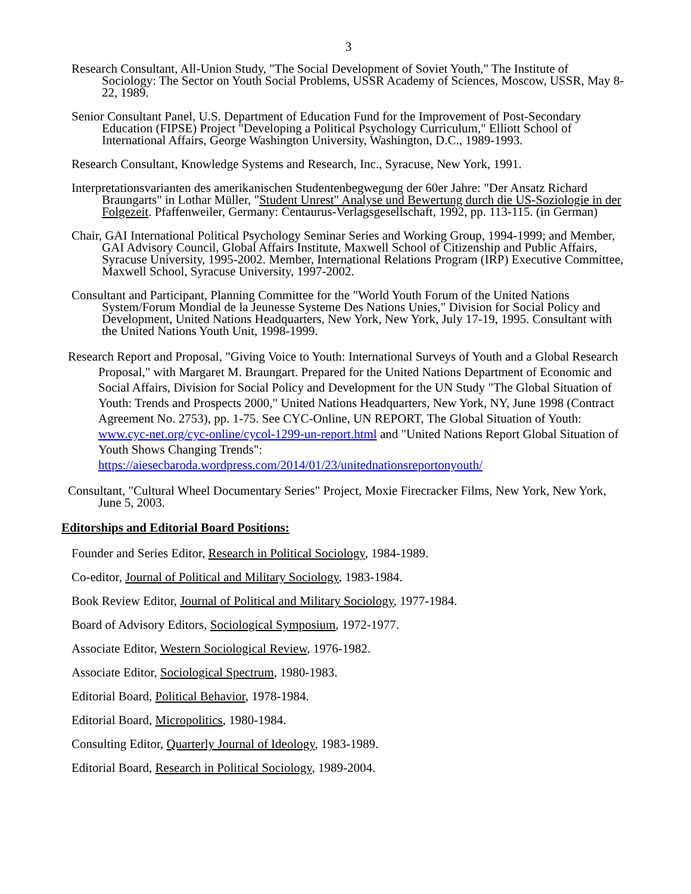3
Research Consultant, All-Union Study, "The Social Development of Soviet Youth," The Institute of Sociology: The Sector on Youth Social Problems, USSR Academy of Sciences, Moscow, USSR, May 8-22, 1989.
Senior Consultant Panel, U.S. Department of Education Fund for the Improvement of Post-Secondary Education (FIPSE) Project "Developing a Political Psychology Curriculum," Elliott School of International Affairs, George Washington University, Washington, D.C., 1989-1993.
Research Consultant, Knowledge Systems and Research, Inc., Syracuse, New York, 1991.
Interpretationsvarianten des amerikanischen Studentenbegwegung der 60er Jahre: "Der Ansatz Richard Braungarts" in Lothar Müller, "Student Unrest" Analyse und Bewertung durch die US-Soziologie in der Folgezeit. Pfaffenweiler, Germany: Centaurus-Verlagsgesellschaft, 1992, pp. 113-115. (in German)
Chair, GAI International Political Psychology Seminar Series and Working Group, 1994-1999; and Member, GAI Advisory Council, Global Affairs Institute, Maxwell School of Citizenship and Public Affairs, Syracuse University, 1995-2002. Member, International Relations Program (IRP) Executive Committee, Maxwell School, Syracuse University, 1997-2002.
Consultant and Participant, Planning Committee for the "World Youth Forum of the United Nations System/Forum Mondial de la Jeunesse Systeme Des Nations Unies," Division for Social Policy and Development, United Nations Headquarters, New York, New York, July 17-19, 1995. Consultant with the United Nations Youth Unit, 1998-1999.
Research Report and Proposal, "Giving Voice to Youth: International Surveys of Youth and a Global Research Proposal," with Margaret M. Braungart. Prepared for the United Nations Department of Economic and Social Affairs, Division for Social Policy and Development for the UN Study "The Global Situation of Youth: Trends and Prospects 2000," United Nations Headquarters, New York, NY, June 1998 (Contract Agreement No. 2753), pp. 1-75. See CYC-Online, UN REPORT, The Global Situation of Youth: www.cyc-net.org/cyc-online/cycol-1299-un-report.html and "United Nations Report Global Situation of Youth Shows Changing Trends": https://aiesecbaroda.wordpress.com/2014/01/23/unitednationsreportonyouth/
Consultant, "Cultural Wheel Documentary Series" Project, Moxie Firecracker Films, New York, New York, June 5, 2003.
Editorships and Editorial Board Positions:
Founder and Series Editor, Research in Political Sociology, 1984-1989.
Co-editor, Journal of Political and Military Sociology, 1983-1984.
Book Review Editor, Journal of Political and Military Sociology, 1977-1984.
Board of Advisory Editors, Sociological Symposium, 1972-1977.
Associate Editor, Western Sociological Review, 1976-1982.
Associate Editor, Sociological Spectrum, 1980-1983.
Editorial Board, Political Behavior, 1978-1984.
Editorial Board, Micropolitics, 1980-1984.
Consulting Editor, Quarterly Journal of Ideology, 1983-1989.
Editorial Board, Research in Political Sociology, 1989-2004.